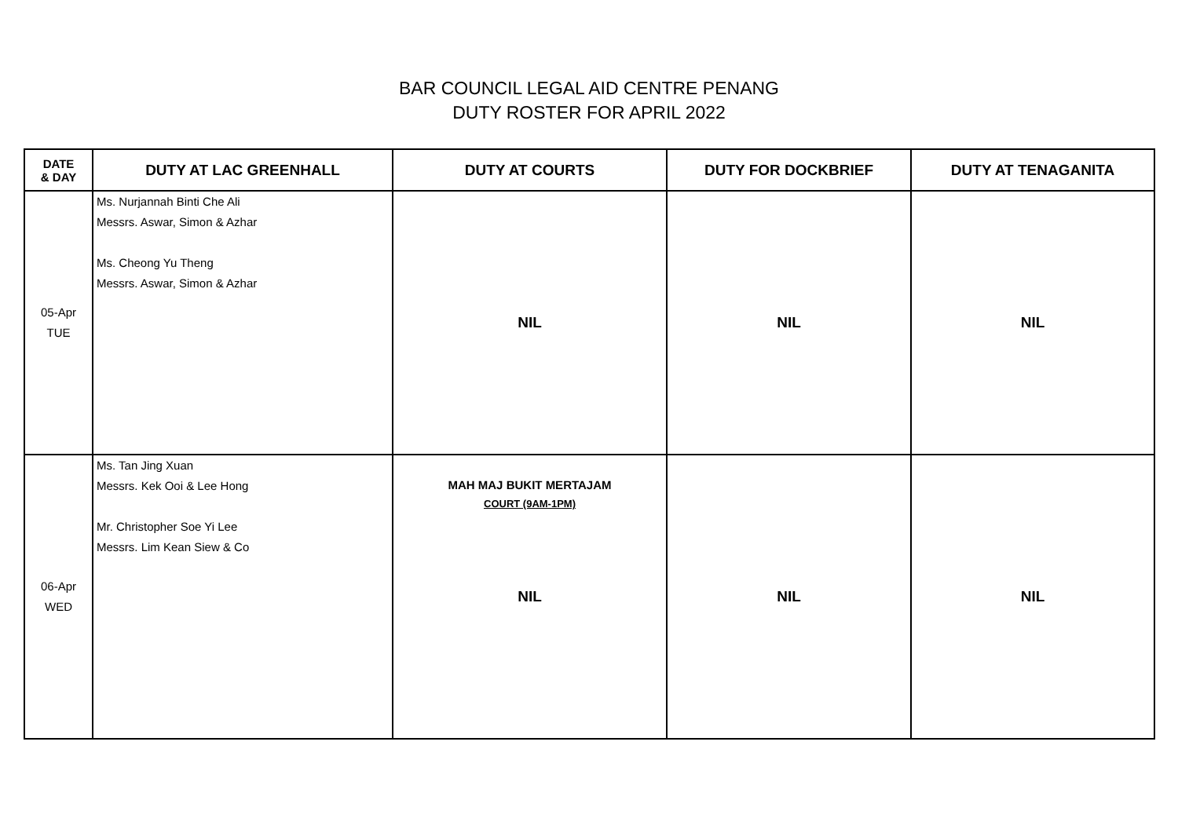BAR COUNCIL LEGAL AID CENTRE PENANG
DUTY ROSTER FOR APRIL 2022
| DATE & DAY | DUTY AT LAC GREENHALL | DUTY AT COURTS | DUTY FOR DOCKBRIEF | DUTY AT TENAGANITA |
| --- | --- | --- | --- | --- |
| 05-Apr TUE | Ms. Nurjannah Binti Che Ali Messrs. Aswar, Simon & Azhar Ms. Cheong Yu Theng Messrs. Aswar, Simon & Azhar | NIL | NIL | NIL |
| 06-Apr WED | Ms. Tan Jing Xuan Messrs. Kek Ooi & Lee Hong Mr. Christopher Soe Yi Lee Messrs. Lim Kean Siew & Co | MAH MAJ BUKIT MERTAJAM COURT (9AM-1PM) NIL | NIL | NIL |